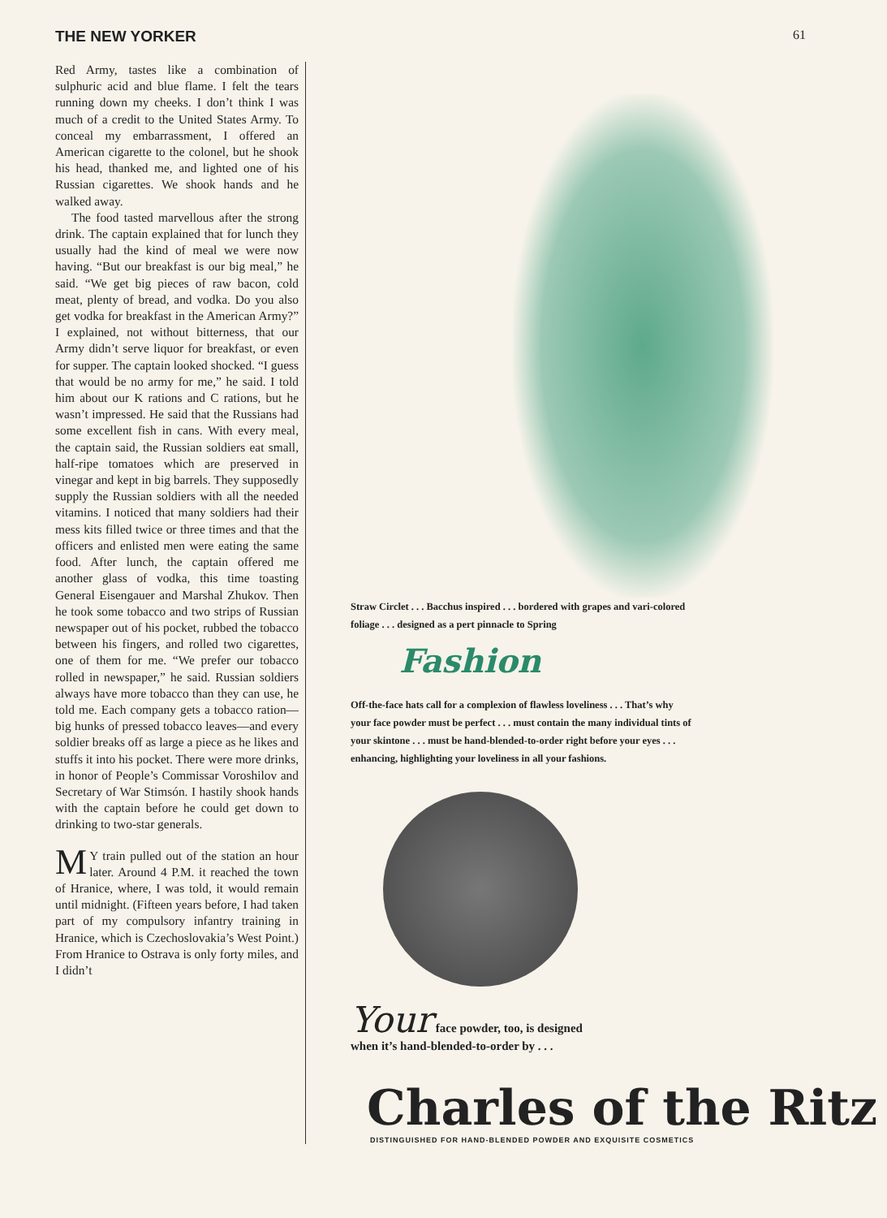THE NEW YORKER 61
Red Army, tastes like a combination of sulphuric acid and blue flame. I felt the tears running down my cheeks. I don’t think I was much of a credit to the United States Army. To conceal my embarrassment, I offered an American cigarette to the colonel, but he shook his head, thanked me, and lighted one of his Russian cigarettes. We shook hands and he walked away.
The food tasted marvellous after the strong drink. The captain explained that for lunch they usually had the kind of meal we were now having. “But our breakfast is our big meal,” he said. “We get big pieces of raw bacon, cold meat, plenty of bread, and vodka. Do you also get vodka for breakfast in the American Army?” I explained, not without bitterness, that our Army didn’t serve liquor for breakfast, or even for supper. The captain looked shocked. “I guess that would be no army for me,” he said. I told him about our K rations and C rations, but he wasn’t impressed. He said that the Russians had some excellent fish in cans. With every meal, the captain said, the Russian soldiers eat small, half-ripe tomatoes which are preserved in vinegar and kept in big barrels. They supposedly supply the Russian soldiers with all the needed vitamins. I noticed that many soldiers had their mess kits filled twice or three times and that the officers and enlisted men were eating the same food. After lunch, the captain offered me another glass of vodka, this time toasting General Eisengauer and Marshal Zhukov. Then he took some tobacco and two strips of Russian newspaper out of his pocket, rubbed the tobacco between his fingers, and rolled two cigarettes, one of them for me. “We prefer our tobacco rolled in newspaper,” he said. Russian soldiers always have more tobacco than they can use, he told me. Each company gets a tobacco ration—big hunks of pressed tobacco leaves—and every soldier breaks off as large a piece as he likes and stuffs it into his pocket. There were more drinks, in honor of People’s Commissar Voroshilov and Secretary of War Stimsón. I hastily shook hands with the captain before he could get down to drinking to two-star generals.
MY train pulled out of the station an hour later. Around 4 P.M. it reached the town of Hranice, where, I was told, it would remain until midnight. (Fifteen years before, I had taken part of my compulsory infantry training in Hranice, which is Czechoslovakia’s West Point.) From Hranice to Ostrava is only forty miles, and I didn’t
Straw Circlet . . . Bacchus inspired . . . bordered with grapes and vari-colored foliage . . . designed as a pert pinnacle to Spring
Fashion
Off-the-face hats call for a complexion of flawless loveliness . . . That’s why your face powder must be perfect . . . must contain the many individual tints of your skintone . . . must be hand-blended-to-order right before your eyes . . . enhancing, highlighting your loveliness in all your fashions.
Your face powder, too, is designed
when it’s hand-blended-to-order by . . .
Charles of the Ritz
DISTINGUISHED FOR HAND-BLENDED POWDER AND EXQUISITE COSMETICS